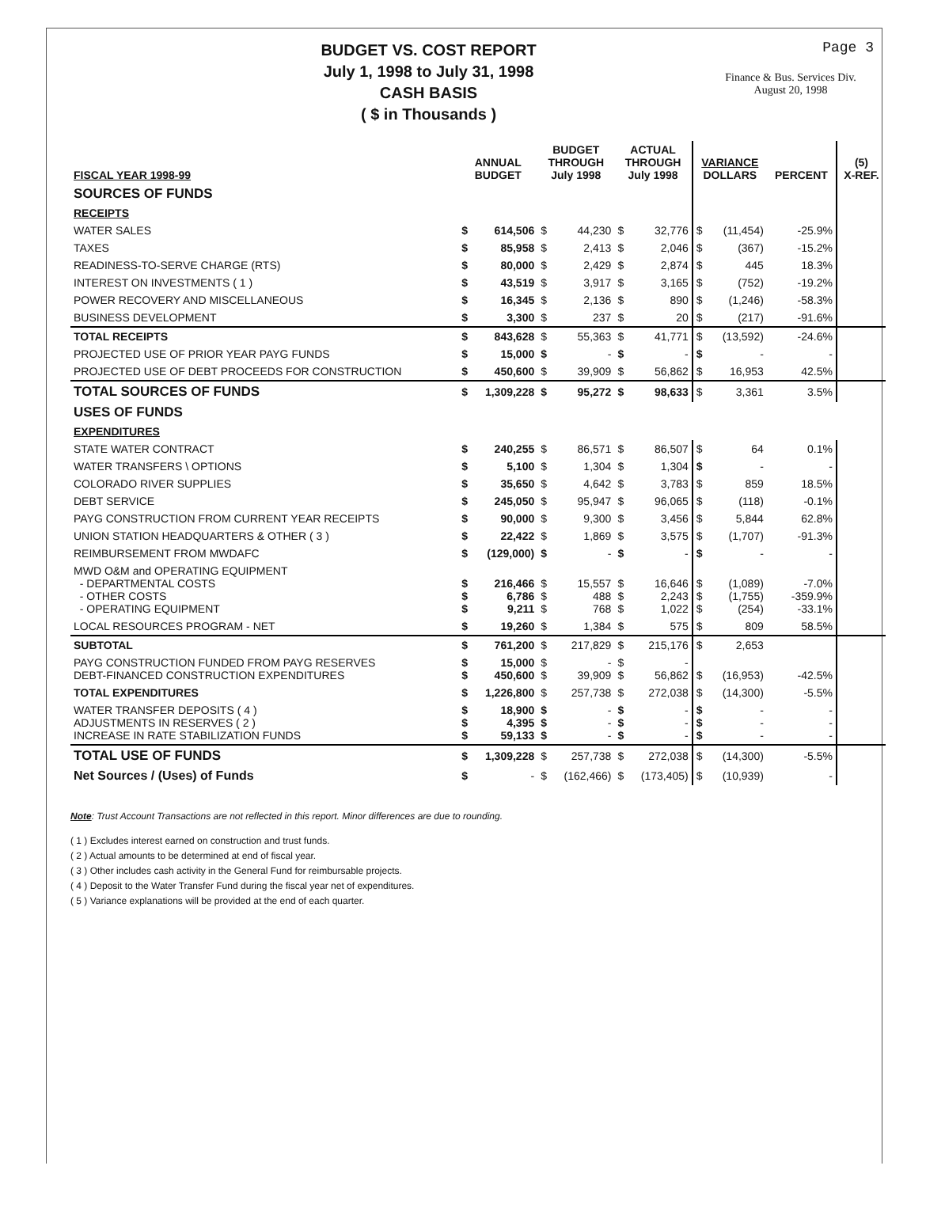BUDGET VS. COST REPORT
July 1, 1998 to July 31, 1998
CASH BASIS
( $ in Thousands )
Page 3
Finance & Bus. Services Div.
August 20, 1998
| FISCAL YEAR 1998-99 | ANNUAL BUDGET | | BUDGET THROUGH July 1998 | | ACTUAL THROUGH July 1998 | | VARIANCE DOLLARS | | PERCENT | (5) X-REF. |
| --- | --- | --- | --- | --- | --- | --- | --- | --- | --- | --- |
| SOURCES OF FUNDS | | | | | | | | | | |
| RECEIPTS | | | | | | | | | | |
| WATER SALES | $ | 614,506 | $ | 44,230 | $ | 32,776 | $ | (11,454) | -25.9% | |
| TAXES | $ | 85,958 | $ | 2,413 | $ | 2,046 | $ | (367) | -15.2% | |
| READINESS-TO-SERVE CHARGE (RTS) | $ | 80,000 | $ | 2,429 | $ | 2,874 | $ | 445 | 18.3% | |
| INTEREST ON INVESTMENTS ( 1 ) | $ | 43,519 | $ | 3,917 | $ | 3,165 | $ | (752) | -19.2% | |
| POWER RECOVERY AND MISCELLANEOUS | $ | 16,345 | $ | 2,136 | $ | 890 | $ | (1,246) | -58.3% | |
| BUSINESS DEVELOPMENT | $ | 3,300 | $ | 237 | $ | 20 | $ | (217) | -91.6% | |
| TOTAL RECEIPTS | $ | 843,628 | $ | 55,363 | $ | 41,771 | $ | (13,592) | -24.6% | |
| PROJECTED USE OF PRIOR YEAR PAYG FUNDS | $ | 15,000 | $ | - | $ | - | $ | - | - | |
| PROJECTED USE OF DEBT PROCEEDS FOR CONSTRUCTION | $ | 450,600 | $ | 39,909 | $ | 56,862 | $ | 16,953 | 42.5% | |
| TOTAL SOURCES OF FUNDS | $ | 1,309,228 | $ | 95,272 | $ | 98,633 | $ | 3,361 | 3.5% | |
| USES OF FUNDS | | | | | | | | | | |
| EXPENDITURES | | | | | | | | | | |
| STATE WATER CONTRACT | $ | 240,255 | $ | 86,571 | $ | 86,507 | $ | 64 | 0.1% | |
| WATER TRANSFERS \ OPTIONS | $ | 5,100 | $ | 1,304 | $ | 1,304 | $ | - | - | |
| COLORADO RIVER SUPPLIES | $ | 35,650 | $ | 4,642 | $ | 3,783 | $ | 859 | 18.5% | |
| DEBT SERVICE | $ | 245,050 | $ | 95,947 | $ | 96,065 | $ | (118) | -0.1% | |
| PAYG CONSTRUCTION FROM CURRENT YEAR RECEIPTS | $ | 90,000 | $ | 9,300 | $ | 3,456 | $ | 5,844 | 62.8% | |
| UNION STATION HEADQUARTERS & OTHER ( 3 ) | $ | 22,422 | $ | 1,869 | $ | 3,575 | $ | (1,707) | -91.3% | |
| REIMBURSEMENT FROM MWDAFC | $ | (129,000) | $ | - | $ | - | $ | - | - | |
| MWD O&M and OPERATING EQUIPMENT - DEPARTMENTAL COSTS - OTHER COSTS - OPERATING EQUIPMENT | $ $ $ | 216,466 6,786 9,211 | $ $ $ | 15,557 488 768 | $ $ $ | 16,646 2,243 1,022 | $ $ $ | (1,089) (1,755) (254) | -7.0% -359.9% -33.1% | |
| LOCAL RESOURCES PROGRAM - NET | $ | 19,260 | $ | 1,384 | $ | 575 | $ | 809 | 58.5% | |
| SUBTOTAL | $ | 761,200 | $ | 217,829 | $ | 215,176 | $ | 2,653 | | |
| PAYG CONSTRUCTION FUNDED FROM PAYG RESERVES DEBT-FINANCED CONSTRUCTION EXPENDITURES | $ $ | 15,000 450,600 | $ $ | - 39,909 | $ $ | - 56,862 | $ | (16,953) | -42.5% | |
| TOTAL EXPENDITURES | $ | 1,226,800 | $ | 257,738 | $ | 272,038 | $ | (14,300) | -5.5% | |
| WATER TRANSFER DEPOSITS ( 4 ) ADJUSTMENTS IN RESERVES ( 2 ) INCREASE IN RATE STABILIZATION FUNDS | $ $ $ | 18,900 4,395 59,133 | $ $ $ | - - - | $ $ $ | - - - | $ $ $ | - - - | - - - | |
| TOTAL USE OF FUNDS | $ | 1,309,228 | $ | 257,738 | $ | 272,038 | $ | (14,300) | -5.5% | |
| Net Sources / (Uses) of Funds | $ | - | $ | (162,466) | $ | (173,405) | $ | (10,939) | - | |
Note: Trust Account Transactions are not reflected in this report. Minor differences are due to rounding.
( 1 ) Excludes interest earned on construction and trust funds.
( 2 ) Actual amounts to be determined at end of fiscal year.
( 3 ) Other includes cash activity in the General Fund for reimbursable projects.
( 4 ) Deposit to the Water Transfer Fund during the fiscal year net of expenditures.
( 5 ) Variance explanations will be provided at the end of each quarter.